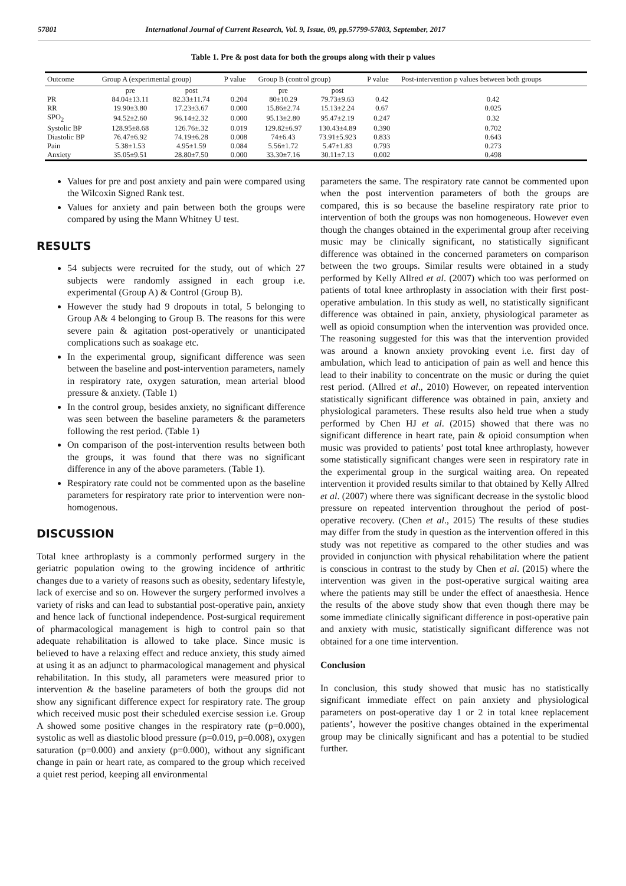57801 International Journal of Current Research, Vol. 9, Issue, 09, pp.57799-57803, September, 2017
Table 1. Pre & post data for both the groups along with their p values
| Outcome | Group A (experimental group) | | P value | Group B (control group) | | P value | Post-intervention p values between both groups |
| --- | --- | --- | --- | --- | --- | --- | --- |
| | pre | post | | pre | post | | |
| PR | 84.04±13.11 | 82.33±11.74 | 0.204 | 80±10.29 | 79.73±9.63 | 0.42 | 0.42 |
| RR | 19.90±3.80 | 17.23±3.67 | 0.000 | 15.86±2.74 | 15.13±2.24 | 0.67 | 0.025 |
| SPO<sub>2</sub> | 94.52±2.60 | 96.14±2.32 | 0.000 | 95.13±2.80 | 95.47±2.19 | 0.247 | 0.32 |
| Systolic BP | 128.95±8.68 | 126.76±.32 | 0.019 | 129.82±6.97 | 130.43±4.89 | 0.390 | 0.702 |
| Diastolic BP | 76.47±6.92 | 74.19±6.28 | 0.008 | 74±6.43 | 73.91±5.923 | 0.833 | 0.643 |
| Pain | 5.38±1.53 | 4.95±1.59 | 0.084 | 5.56±1.72 | 5.47±1.83 | 0.793 | 0.273 |
| Anxiety | 35.05±9.51 | 28.80±7.50 | 0.000 | 33.30±7.16 | 30.11±7.13 | 0.002 | 0.498 |
Values for pre and post anxiety and pain were compared using the Wilcoxin Signed Rank test.
Values for anxiety and pain between both the groups were compared by using the Mann Whitney U test.
RESULTS
54 subjects were recruited for the study, out of which 27 subjects were randomly assigned in each group i.e. experimental (Group A) & Control (Group B).
However the study had 9 dropouts in total, 5 belonging to Group A& 4 belonging to Group B. The reasons for this were severe pain & agitation post-operatively or unanticipated complications such as soakage etc.
In the experimental group, significant difference was seen between the baseline and post-intervention parameters, namely in respiratory rate, oxygen saturation, mean arterial blood pressure & anxiety. (Table 1)
In the control group, besides anxiety, no significant difference was seen between the baseline parameters & the parameters following the rest period. (Table 1)
On comparison of the post-intervention results between both the groups, it was found that there was no significant difference in any of the above parameters. (Table 1).
Respiratory rate could not be commented upon as the baseline parameters for respiratory rate prior to intervention were non-homogenous.
DISCUSSION
Total knee arthroplasty is a commonly performed surgery in the geriatric population owing to the growing incidence of arthritic changes due to a variety of reasons such as obesity, sedentary lifestyle, lack of exercise and so on. However the surgery performed involves a variety of risks and can lead to substantial post-operative pain, anxiety and hence lack of functional independence. Post-surgical requirement of pharmacological management is high to control pain so that adequate rehabilitation is allowed to take place. Since music is believed to have a relaxing effect and reduce anxiety, this study aimed at using it as an adjunct to pharmacological management and physical rehabilitation. In this study, all parameters were measured prior to intervention & the baseline parameters of both the groups did not show any significant difference expect for respiratory rate. The group which received music post their scheduled exercise session i.e. Group A showed some positive changes in the respiratory rate (p=0.000), systolic as well as diastolic blood pressure (p=0.019, p=0.008), oxygen saturation (p=0.000) and anxiety (p=0.000), without any significant change in pain or heart rate, as compared to the group which received a quiet rest period, keeping all environmental
parameters the same. The respiratory rate cannot be commented upon when the post intervention parameters of both the groups are compared, this is so because the baseline respiratory rate prior to intervention of both the groups was non homogeneous. However even though the changes obtained in the experimental group after receiving music may be clinically significant, no statistically significant difference was obtained in the concerned parameters on comparison between the two groups. Similar results were obtained in a study performed by Kelly Allred et al. (2007) which too was performed on patients of total knee arthroplasty in association with their first post-operative ambulation. In this study as well, no statistically significant difference was obtained in pain, anxiety, physiological parameter as well as opioid consumption when the intervention was provided once. The reasoning suggested for this was that the intervention provided was around a known anxiety provoking event i.e. first day of ambulation, which lead to anticipation of pain as well and hence this lead to their inability to concentrate on the music or during the quiet rest period. (Allred et al., 2010) However, on repeated intervention statistically significant difference was obtained in pain, anxiety and physiological parameters. These results also held true when a study performed by Chen HJ et al. (2015) showed that there was no significant difference in heart rate, pain & opioid consumption when music was provided to patients’ post total knee arthroplasty, however some statistically significant changes were seen in respiratory rate in the experimental group in the surgical waiting area. On repeated intervention it provided results similar to that obtained by Kelly Allred et al. (2007) where there was significant decrease in the systolic blood pressure on repeated intervention throughout the period of post-operative recovery. (Chen et al., 2015) The results of these studies may differ from the study in question as the intervention offered in this study was not repetitive as compared to the other studies and was provided in conjunction with physical rehabilitation where the patient is conscious in contrast to the study by Chen et al. (2015) where the intervention was given in the post-operative surgical waiting area where the patients may still be under the effect of anaesthesia. Hence the results of the above study show that even though there may be some immediate clinically significant difference in post-operative pain and anxiety with music, statistically significant difference was not obtained for a one time intervention.
Conclusion
In conclusion, this study showed that music has no statistically significant immediate effect on pain anxiety and physiological parameters on post-operative day 1 or 2 in total knee replacement patients’, however the positive changes obtained in the experimental group may be clinically significant and has a potential to be studied further.